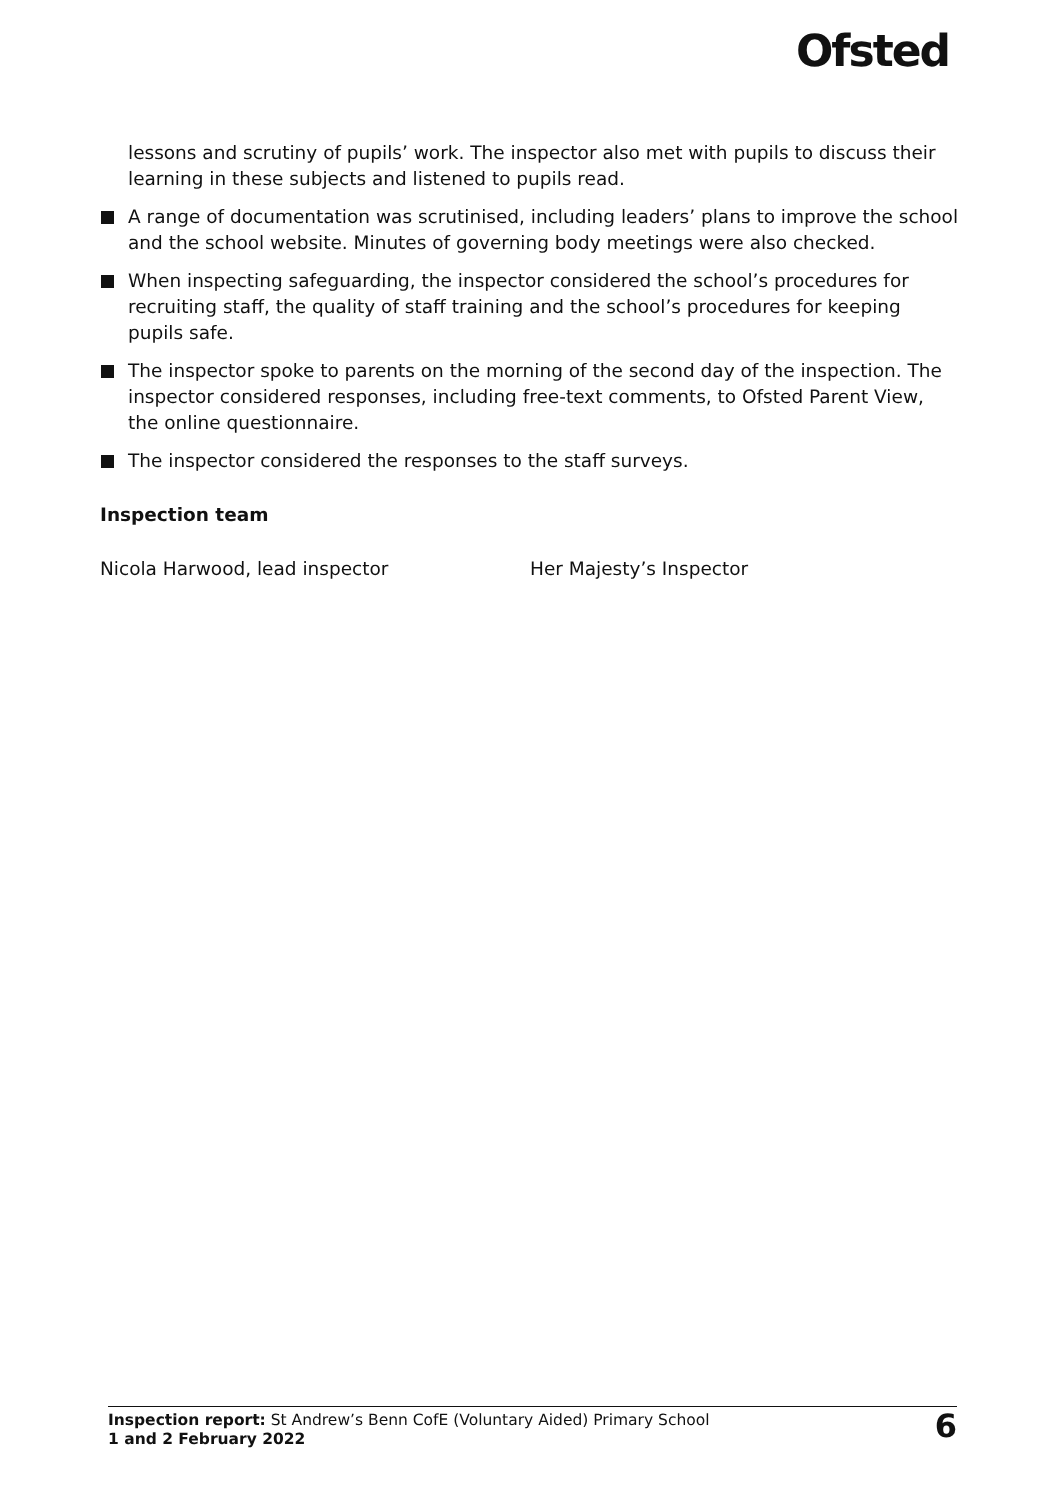Ofsted
lessons and scrutiny of pupils’ work. The inspector also met with pupils to discuss their learning in these subjects and listened to pupils read.
A range of documentation was scrutinised, including leaders’ plans to improve the school and the school website. Minutes of governing body meetings were also checked.
When inspecting safeguarding, the inspector considered the school’s procedures for recruiting staff, the quality of staff training and the school’s procedures for keeping pupils safe.
The inspector spoke to parents on the morning of the second day of the inspection. The inspector considered responses, including free-text comments, to Ofsted Parent View, the online questionnaire.
The inspector considered the responses to the staff surveys.
Inspection team
Nicola Harwood, lead inspector Her Majesty’s Inspector
Inspection report: St Andrew’s Benn CofE (Voluntary Aided) Primary School
1 and 2 February 2022
6